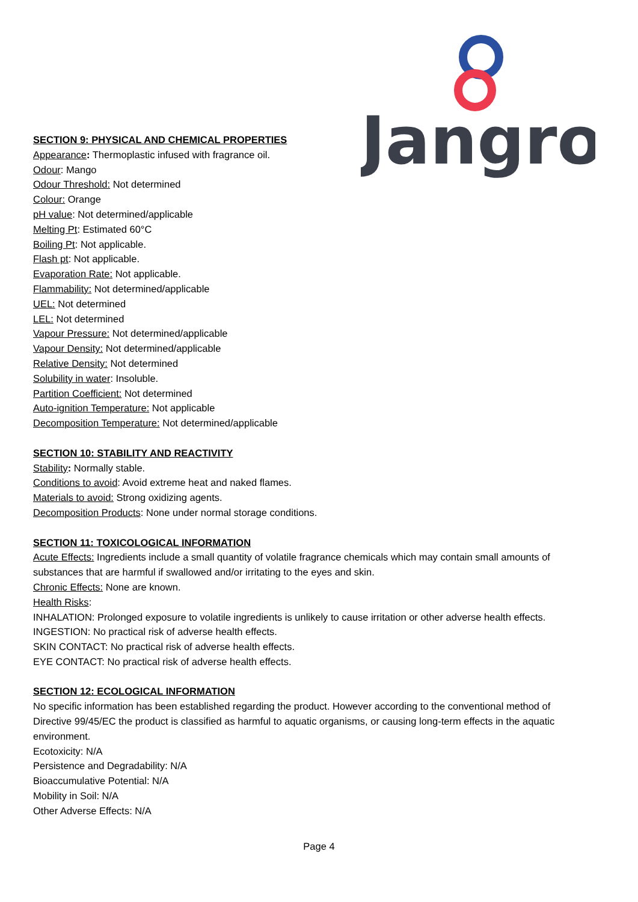Jangro
SECTION 9: PHYSICAL AND CHEMICAL PROPERTIES
Appearance: Thermoplastic infused with fragrance oil.
Odour: Mango
Odour Threshold: Not determined
Colour: Orange
pH value: Not determined/applicable
Melting Pt: Estimated 60°C
Boiling Pt: Not applicable.
Flash pt: Not applicable.
Evaporation Rate: Not applicable.
Flammability: Not determined/applicable
UEL: Not determined
LEL: Not determined
Vapour Pressure: Not determined/applicable
Vapour Density: Not determined/applicable
Relative Density: Not determined
Solubility in water: Insoluble.
Partition Coefficient: Not determined
Auto-ignition Temperature: Not applicable
Decomposition Temperature: Not determined/applicable
SECTION 10: STABILITY AND REACTIVITY
Stability: Normally stable.
Conditions to avoid: Avoid extreme heat and naked flames.
Materials to avoid: Strong oxidizing agents.
Decomposition Products: None under normal storage conditions.
SECTION 11: TOXICOLOGICAL INFORMATION
Acute Effects: Ingredients include a small quantity of volatile fragrance chemicals which may contain small amounts of substances that are harmful if swallowed and/or irritating to the eyes and skin.
Chronic Effects: None are known.
Health Risks:
INHALATION: Prolonged exposure to volatile ingredients is unlikely to cause irritation or other adverse health effects.
INGESTION: No practical risk of adverse health effects.
SKIN CONTACT: No practical risk of adverse health effects.
EYE CONTACT: No practical risk of adverse health effects.
SECTION 12: ECOLOGICAL INFORMATION
No specific information has been established regarding the product. However according to the conventional method of Directive 99/45/EC the product is classified as harmful to aquatic organisms, or causing long-term effects in the aquatic environment.
Ecotoxicity: N/A
Persistence and Degradability: N/A
Bioaccumulative Potential: N/A
Mobility in Soil: N/A
Other Adverse Effects: N/A
Page 4